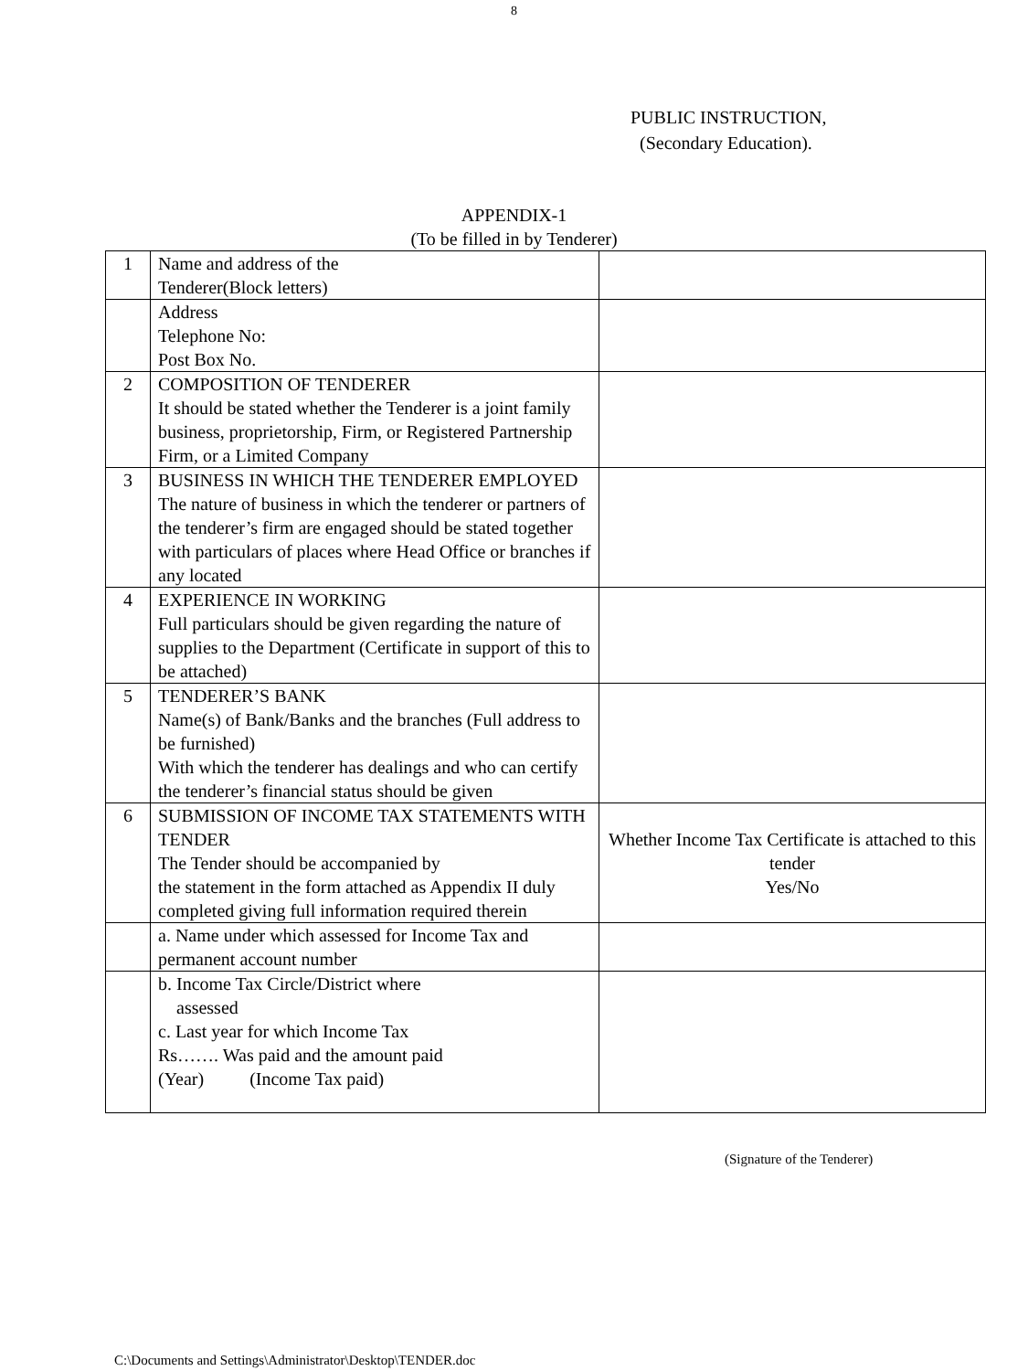8
PUBLIC INSTRUCTION,
(Secondary Education).
APPENDIX-1
(To be filled in by Tenderer)
| 1 | Name and address of the Tenderer(Block letters) | |
| | Address Telephone No: Post Box No. | |
| 2 | COMPOSITION OF TENDERER It should be stated whether the Tenderer is a joint family business, proprietorship, Firm, or Registered Partnership Firm, or a Limited Company | |
| 3 | BUSINESS IN WHICH THE TENDERER EMPLOYED The nature of business in which the tenderer or partners of the tenderer’s firm are engaged should be stated together with particulars of places where Head Office or branches if any located | |
| 4 | EXPERIENCE IN WORKING Full particulars should be given regarding the nature of supplies to the Department (Certificate in support of this to be attached) | |
| 5 | TENDERER’S BANK Name(s) of Bank/Banks and the branches (Full address to be furnished) With which the tenderer has dealings and who can certify the tenderer’s financial status should be given | |
| 6 | SUBMISSION OF INCOME TAX STATEMENTS WITH TENDER The Tender should be accompanied by the statement in the form attached as Appendix II duly completed giving full information required therein | Whether Income Tax Certificate is attached to this tender Yes/No |
| | a. Name under which assessed for Income Tax and permanent account number | |
| | b. Income Tax Circle/District where assessed c. Last year for which Income Tax Rs……. Was paid and the amount paid (Year) (Income Tax paid) | |
(Signature of the Tenderer)
C:\Documents and Settings\Administrator\Desktop\TENDER.doc